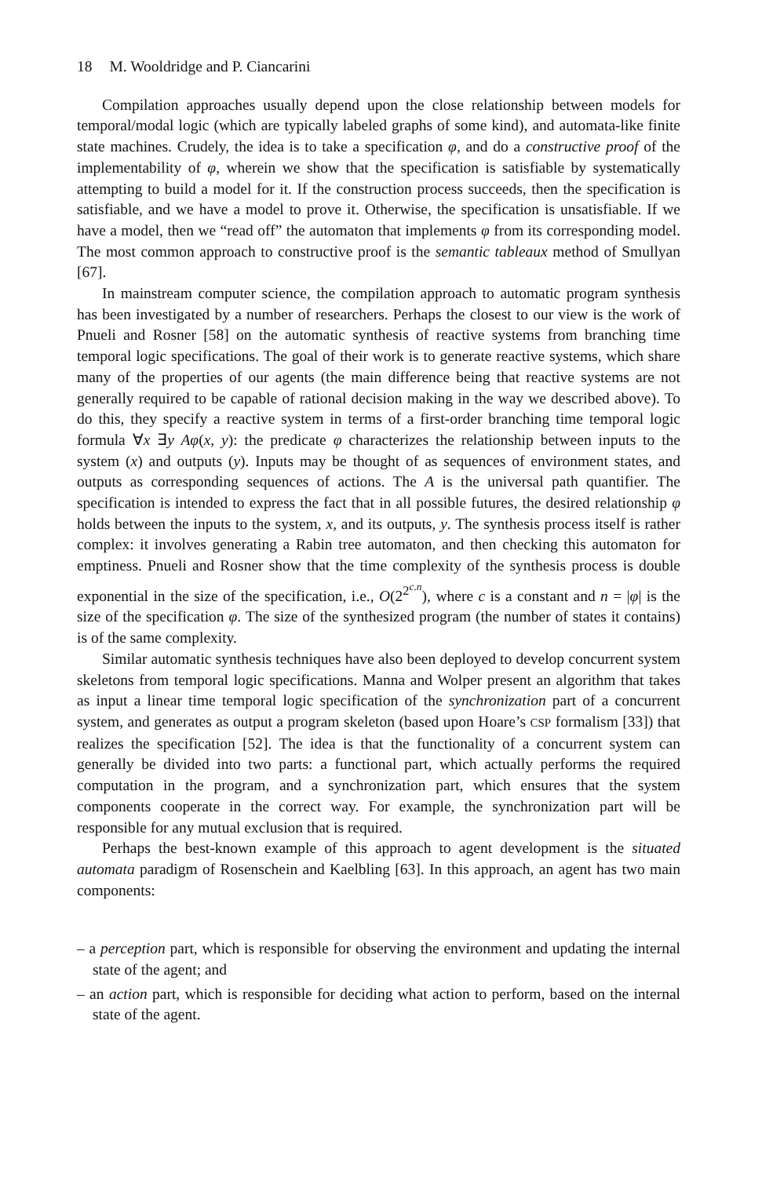18 M. Wooldridge and P. Ciancarini
Compilation approaches usually depend upon the close relationship between models for temporal/modal logic (which are typically labeled graphs of some kind), and automata-like finite state machines. Crudely, the idea is to take a specification φ, and do a constructive proof of the implementability of φ, wherein we show that the specification is satisfiable by systematically attempting to build a model for it. If the construction process succeeds, then the specification is satisfiable, and we have a model to prove it. Otherwise, the specification is unsatisfiable. If we have a model, then we “read off” the automaton that implements φ from its corresponding model. The most common approach to constructive proof is the semantic tableaux method of Smullyan [67].
In mainstream computer science, the compilation approach to automatic program synthesis has been investigated by a number of researchers. Perhaps the closest to our view is the work of Pnueli and Rosner [58] on the automatic synthesis of reactive systems from branching time temporal logic specifications. The goal of their work is to generate reactive systems, which share many of the properties of our agents (the main difference being that reactive systems are not generally required to be capable of rational decision making in the way we described above). To do this, they specify a reactive system in terms of a first-order branching time temporal logic formula ∀x ∃y A φ(x, y): the predicate φ characterizes the relationship between inputs to the system (x) and outputs (y). Inputs may be thought of as sequences of environment states, and outputs as corresponding sequences of actions. The A is the universal path quantifier. The specification is intended to express the fact that in all possible futures, the desired relationship φ holds between the inputs to the system, x, and its outputs, y. The synthesis process itself is rather complex: it involves generating a Rabin tree automaton, and then checking this automaton for emptiness. Pnueli and Rosner show that the time complexity of the synthesis process is double exponential in the size of the specification, i.e., O(2<sup>2<sup>c.n</sup></sup>), where c is a constant and n = |φ| is the size of the specification φ. The size of the synthesized program (the number of states it contains) is of the same complexity.
Similar automatic synthesis techniques have also been deployed to develop concurrent system skeletons from temporal logic specifications. Manna and Wolper present an algorithm that takes as input a linear time temporal logic specification of the synchronization part of a concurrent system, and generates as output a program skeleton (based upon Hoare’s CSP formalism [33]) that realizes the specification [52]. The idea is that the functionality of a concurrent system can generally be divided into two parts: a functional part, which actually performs the required computation in the program, and a synchronization part, which ensures that the system components cooperate in the correct way. For example, the synchronization part will be responsible for any mutual exclusion that is required.
Perhaps the best-known example of this approach to agent development is the situated automata paradigm of Rosenschein and Kaelbling [63]. In this approach, an agent has two main components:
– a perception part, which is responsible for observing the environment and updating the internal state of the agent; and
– an action part, which is responsible for deciding what action to perform, based on the internal state of the agent.